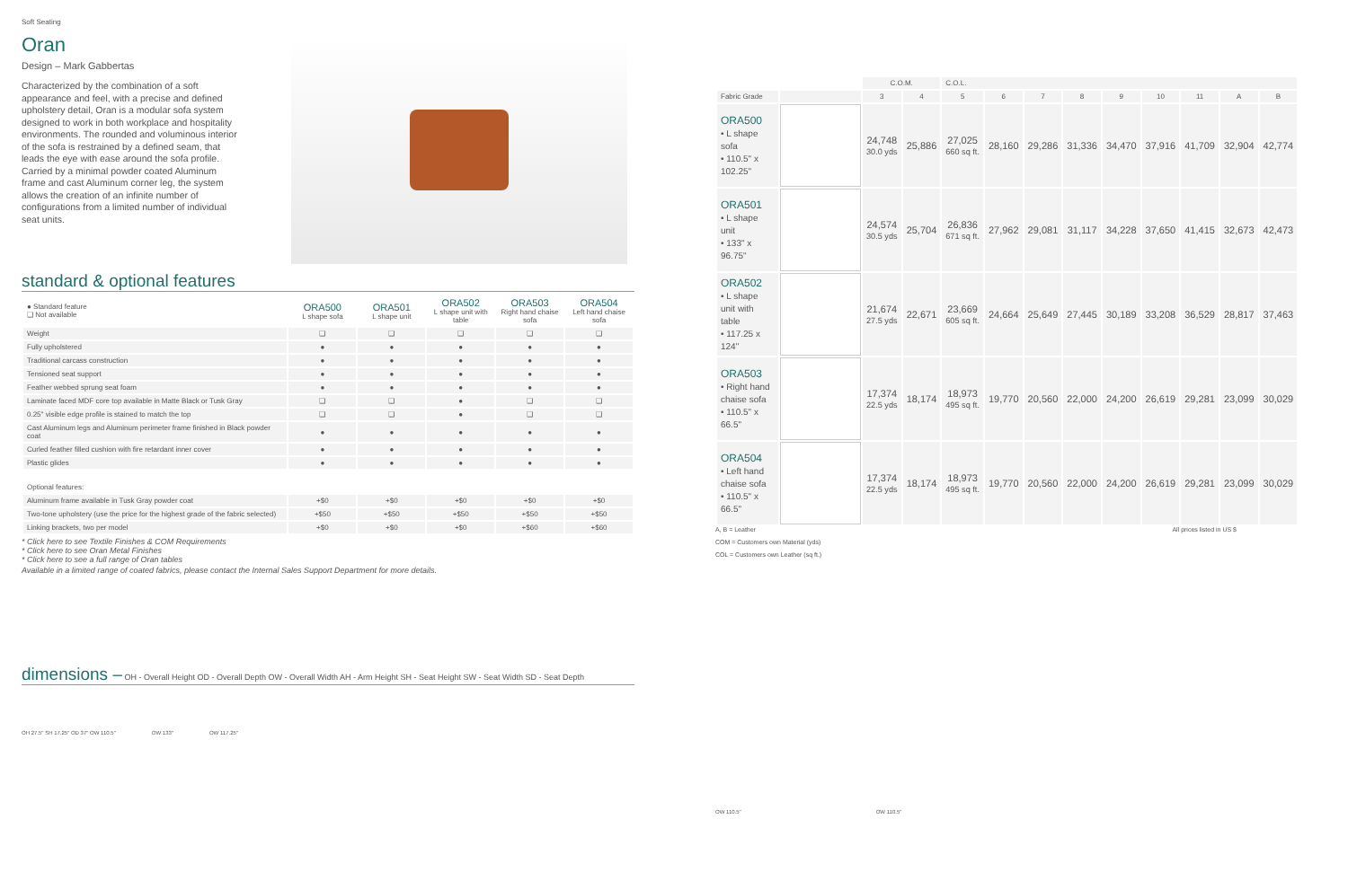Soft Seating
Oran
Design – Mark Gabbertas
Characterized by the combination of a soft appearance and feel, with a precise and defined upholstery detail, Oran is a modular sofa system designed to work in both workplace and hospitality environments. The rounded and voluminous interior of the sofa is restrained by a defined seam, that leads the eye with ease around the sofa profile. Carried by a minimal powder coated Aluminum frame and cast Aluminum corner leg, the system allows the creation of an infinite number of configurations from a limited number of individual seat units.
standard & optional features
| ● Standard feature ❑ Not available | ORA500 L shape sofa | ORA501 L shape unit | ORA502 L shape unit with table | ORA503 Right hand chaise sofa | ORA504 Left hand chaise sofa |
| --- | --- | --- | --- | --- | --- |
| Weight | ❑ | ❑ | ❑ | ❑ | ❑ |
| Fully upholstered | ● | ● | ● | ● | ● |
| Traditional carcass construction | ● | ● | ● | ● | ● |
| Tensioned seat support | ● | ● | ● | ● | ● |
| Feather webbed sprung seat foam | ● | ● | ● | ● | ● |
| Laminate faced MDF core top available in Matte Black or Tusk Gray | ❑ | ❑ | ● | ❑ | ❑ |
| 0.25" visible edge profile is stained to match the top | ❑ | ❑ | ● | ❑ | ❑ |
| Cast Aluminum legs and Aluminum perimeter frame finished in Black powder coat | ● | ● | ● | ● | ● |
| Curled feather filled cushion with fire retardant inner cover | ● | ● | ● | ● | ● |
| Plastic glides | ● | ● | ● | ● | ● |
| Optional features: | | | | | |
| Aluminum frame available in Tusk Gray powder coat | +$0 | +$0 | +$0 | +$0 | +$0 |
| Two-tone upholstery (use the price for the highest grade of the fabric selected) | +$50 | +$50 | +$50 | +$50 | +$50 |
| Linking brackets, two per model | +$0 | +$0 | +$0 | +$60 | +$60 |
* Click here to see Textile Finishes & COM Requirements
* Click here to see Oran Metal Finishes
* Click here to see a full range of Oran tables
Available in a limited range of coated fabrics, please contact the Internal Sales Support Department for more details.
dimensions – OH - Overall Height OD - Overall Depth OW - Overall Width AH - Arm Height SH - Seat Height SW - Seat Width SD - Seat Depth
OH 27.5" SH 17.25" OD 37" OW 110.5" OW 133" OW 117.25"
| | | C.O.M. | | C.O.L. | | | | | | | | |
| --- | --- | --- | --- | --- | --- | --- | --- | --- | --- | --- | --- | --- |
| Fabric Grade | | 3 | 4 | 5 | 6 | 7 | 8 | 9 | 10 | 11 | A | B |
| ORA500 • L shape sofa • 110.5" x 102.25" | | 24,748 30.0 yds | 25,886 | 27,025 660 sq ft. | 28,160 | 29,286 | 31,336 | 34,470 | 37,916 | 41,709 | 32,904 | 42,774 |
| ORA501 • L shape unit • 133" x 96.75" | | 24,574 30.5 yds | 25,704 | 26,836 671 sq ft. | 27,962 | 29,081 | 31,117 | 34,228 | 37,650 | 41,415 | 32,673 | 42,473 |
| ORA502 • L shape unit with table • 117.25 x 124" | | 21,674 27.5 yds | 22,671 | 23,669 605 sq ft. | 24,664 | 25,649 | 27,445 | 30,189 | 33,208 | 36,529 | 28,817 | 37,463 |
| ORA503 • Right hand chaise sofa • 110.5" x 66.5" | | 17,374 22.5 yds | 18,174 | 18,973 495 sq ft. | 19,770 | 20,560 | 22,000 | 24,200 | 26,619 | 29,281 | 23,099 | 30,029 |
| ORA504 • Left hand chaise sofa • 110.5" x 66.5" | | 17,374 22.5 yds | 18,174 | 18,973 495 sq ft. | 19,770 | 20,560 | 22,000 | 24,200 | 26,619 | 29,281 | 23,099 | 30,029 |
A, B = Leather All prices listed in US $
COM = Customers own Material (yds)
COL = Customers own Leather (sq ft.)
OW 110.5" OW 110.5"